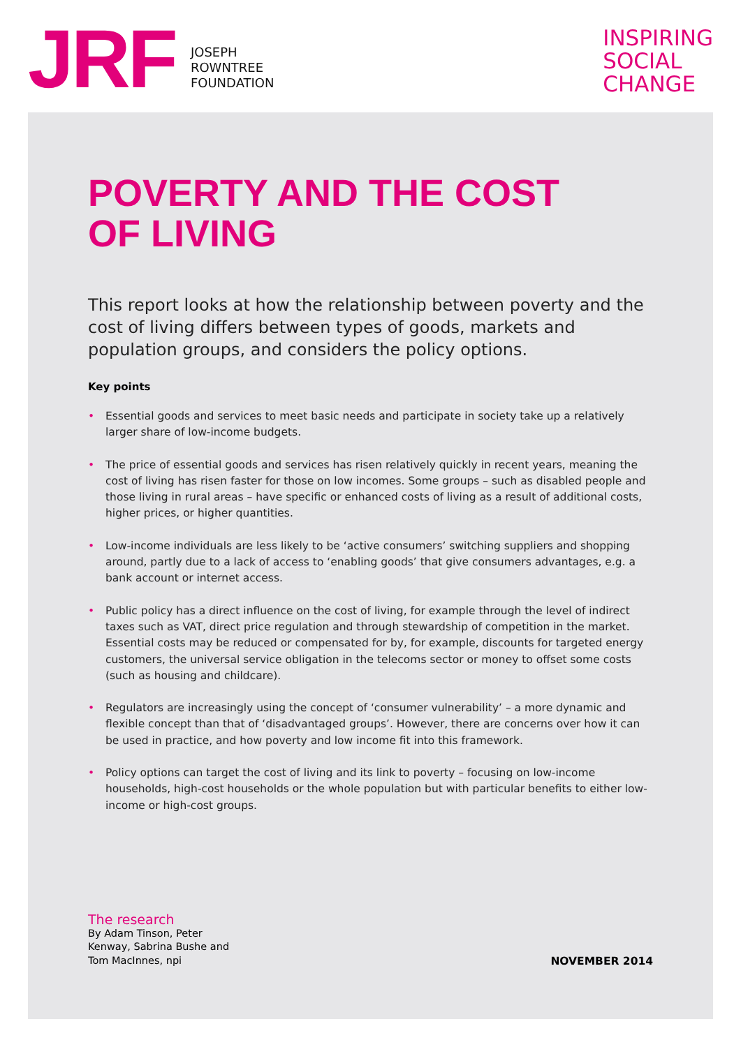JRF
JOSEPH
ROWNTREE
FOUNDATION
INSPIRING
SOCIAL
CHANGE
POVERTY AND THE COST
OF LIVING
This report looks at how the relationship between poverty and the cost of living differs between types of goods, markets and population groups, and considers the policy options.
Key points
• Essential goods and services to meet basic needs and participate in society take up a relatively larger share of low-income budgets.
• The price of essential goods and services has risen relatively quickly in recent years, meaning the cost of living has risen faster for those on low incomes. Some groups – such as disabled people and those living in rural areas – have specific or enhanced costs of living as a result of additional costs, higher prices, or higher quantities.
• Low-income individuals are less likely to be ‘active consumers’ switching suppliers and shopping around, partly due to a lack of access to ‘enabling goods’ that give consumers advantages, e.g. a bank account or internet access.
• Public policy has a direct influence on the cost of living, for example through the level of indirect taxes such as VAT, direct price regulation and through stewardship of competition in the market. Essential costs may be reduced or compensated for by, for example, discounts for targeted energy customers, the universal service obligation in the telecoms sector or money to offset some costs (such as housing and childcare).
• Regulators are increasingly using the concept of ‘consumer vulnerability’ – a more dynamic and flexible concept than that of ‘disadvantaged groups’. However, there are concerns over how it can be used in practice, and how poverty and low income fit into this framework.
• Policy options can target the cost of living and its link to poverty – focusing on low-income households, high-cost households or the whole population but with particular benefits to either low-income or high-cost groups.
The research
By Adam Tinson, Peter
Kenway, Sabrina Bushe and
Tom MacInnes, npi
NOVEMBER 2014